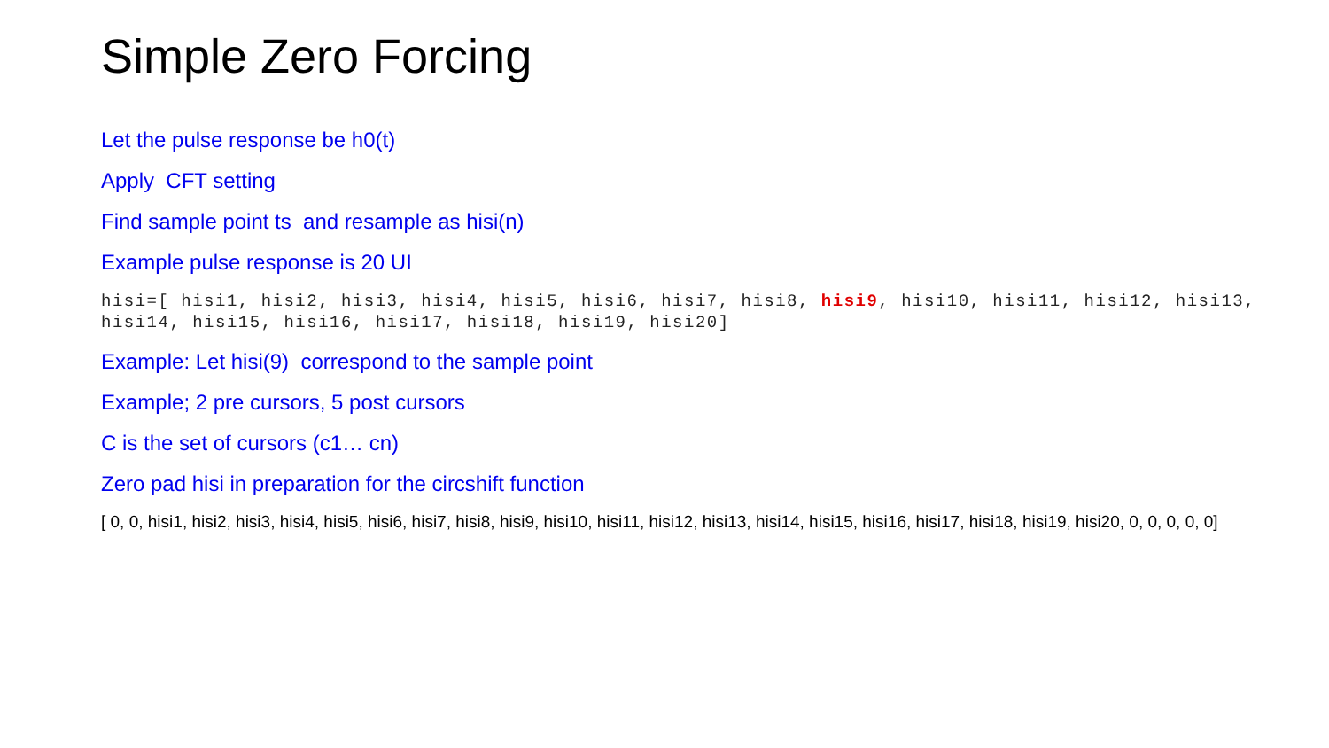Simple Zero Forcing
Let the pulse response be h0(t)
Apply CFT setting
Find sample point ts and resample as hisi(n)
Example pulse response is 20 UI
hisi=[ hisi1, hisi2, hisi3, hisi4, hisi5, hisi6, hisi7, hisi8, hisi9, hisi10, hisi11, hisi12, hisi13, hisi14, hisi15, hisi16, hisi17, hisi18, hisi19, hisi20]
Example: Let hisi(9) correspond to the sample point
Example; 2 pre cursors, 5 post cursors
C is the set of cursors (c1… cn)
Zero pad hisi in preparation for the circshift function
[ 0, 0, hisi1, hisi2, hisi3, hisi4, hisi5, hisi6, hisi7, hisi8, hisi9, hisi10, hisi11, hisi12, hisi13, hisi14, hisi15, hisi16, hisi17, hisi18, hisi19, hisi20, 0, 0, 0, 0, 0]